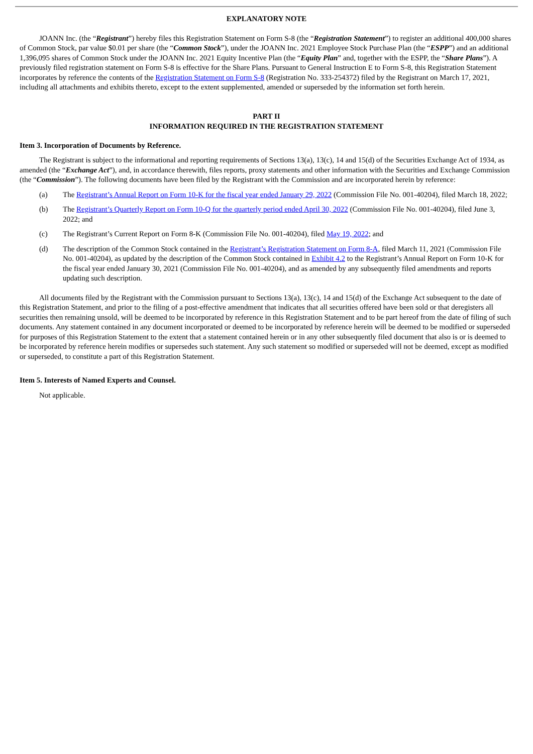EXPLANATORY NOTE
JOANN Inc. (the “Registrant”) hereby files this Registration Statement on Form S-8 (the “Registration Statement”) to register an additional 400,000 shares of Common Stock, par value $0.01 per share (the “Common Stock”), under the JOANN Inc. 2021 Employee Stock Purchase Plan (the “ESPP”) and an additional 1,396,095 shares of Common Stock under the JOANN Inc. 2021 Equity Incentive Plan (the “Equity Plan” and, together with the ESPP, the “Share Plans”). A previously filed registration statement on Form S-8 is effective for the Share Plans. Pursuant to General Instruction E to Form S-8, this Registration Statement incorporates by reference the contents of the Registration Statement on Form S-8 (Registration No. 333-254372) filed by the Registrant on March 17, 2021, including all attachments and exhibits thereto, except to the extent supplemented, amended or superseded by the information set forth herein.
PART II
INFORMATION REQUIRED IN THE REGISTRATION STATEMENT
Item 3. Incorporation of Documents by Reference.
The Registrant is subject to the informational and reporting requirements of Sections 13(a), 13(c), 14 and 15(d) of the Securities Exchange Act of 1934, as amended (the “Exchange Act”), and, in accordance therewith, files reports, proxy statements and other information with the Securities and Exchange Commission (the “Commission”). The following documents have been filed by the Registrant with the Commission and are incorporated herein by reference:
(a) The Registrant’s Annual Report on Form 10-K for the fiscal year ended January 29, 2022 (Commission File No. 001-40204), filed March 18, 2022;
(b) The Registrant’s Quarterly Report on Form 10-Q for the quarterly period ended April 30, 2022 (Commission File No. 001-40204), filed June 3, 2022; and
(c) The Registrant’s Current Report on Form 8-K (Commission File No. 001-40204), filed May 19, 2022; and
(d) The description of the Common Stock contained in the Registrant’s Registration Statement on Form 8-A, filed March 11, 2021 (Commission File No. 001-40204), as updated by the description of the Common Stock contained in Exhibit 4.2 to the Registrant’s Annual Report on Form 10-K for the fiscal year ended January 30, 2021 (Commission File No. 001-40204), and as amended by any subsequently filed amendments and reports updating such description.
All documents filed by the Registrant with the Commission pursuant to Sections 13(a), 13(c), 14 and 15(d) of the Exchange Act subsequent to the date of this Registration Statement, and prior to the filing of a post-effective amendment that indicates that all securities offered have been sold or that deregisters all securities then remaining unsold, will be deemed to be incorporated by reference in this Registration Statement and to be part hereof from the date of filing of such documents. Any statement contained in any document incorporated or deemed to be incorporated by reference herein will be deemed to be modified or superseded for purposes of this Registration Statement to the extent that a statement contained herein or in any other subsequently filed document that also is or is deemed to be incorporated by reference herein modifies or supersedes such statement. Any such statement so modified or superseded will not be deemed, except as modified or superseded, to constitute a part of this Registration Statement.
Item 5. Interests of Named Experts and Counsel.
Not applicable.